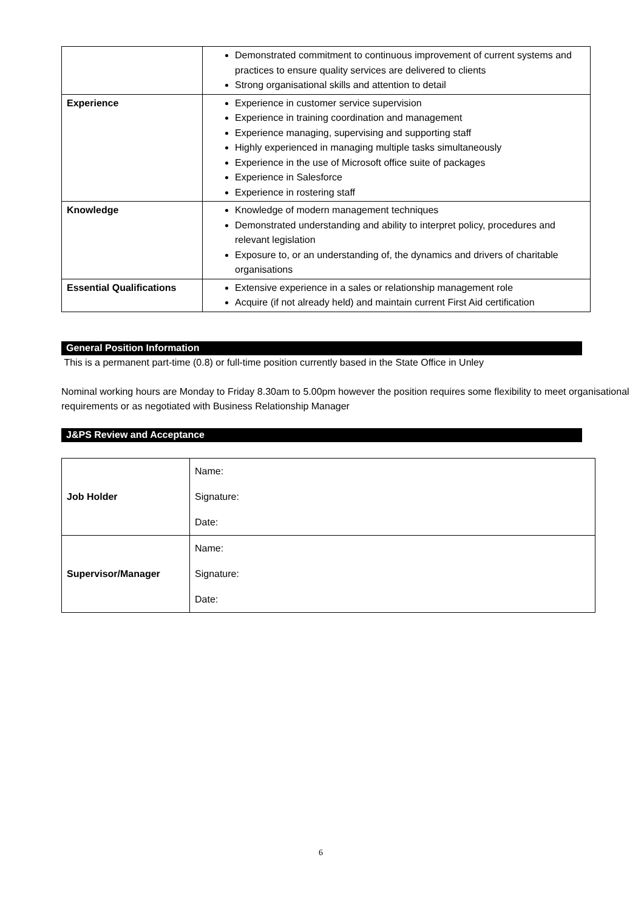| | Demonstrated commitment to continuous improvement of current systems and practices to ensure quality services are delivered to clients Strong organisational skills and attention to detail |
| Experience | Experience in customer service supervision Experience in training coordination and management Experience managing, supervising and supporting staff Highly experienced in managing multiple tasks simultaneously Experience in the use of Microsoft office suite of packages Experience in Salesforce Experience in rostering staff |
| Knowledge | Knowledge of modern management techniques Demonstrated understanding and ability to interpret policy, procedures and relevant legislation Exposure to, or an understanding of, the dynamics and drivers of charitable organisations |
| Essential Qualifications | Extensive experience in a sales or relationship management role Acquire (if not already held) and maintain current First Aid certification |
General Position Information
This is a permanent part-time (0.8) or full-time position currently based in the State Office in Unley
Nominal working hours are Monday to Friday 8.30am to 5.00pm however the position requires some flexibility to meet organisational requirements or as negotiated with Business Relationship Manager
J&PS Review and Acceptance
| Job Holder | Name: Signature: Date: |
| Supervisor/Manager | Name: Signature: Date: |
6